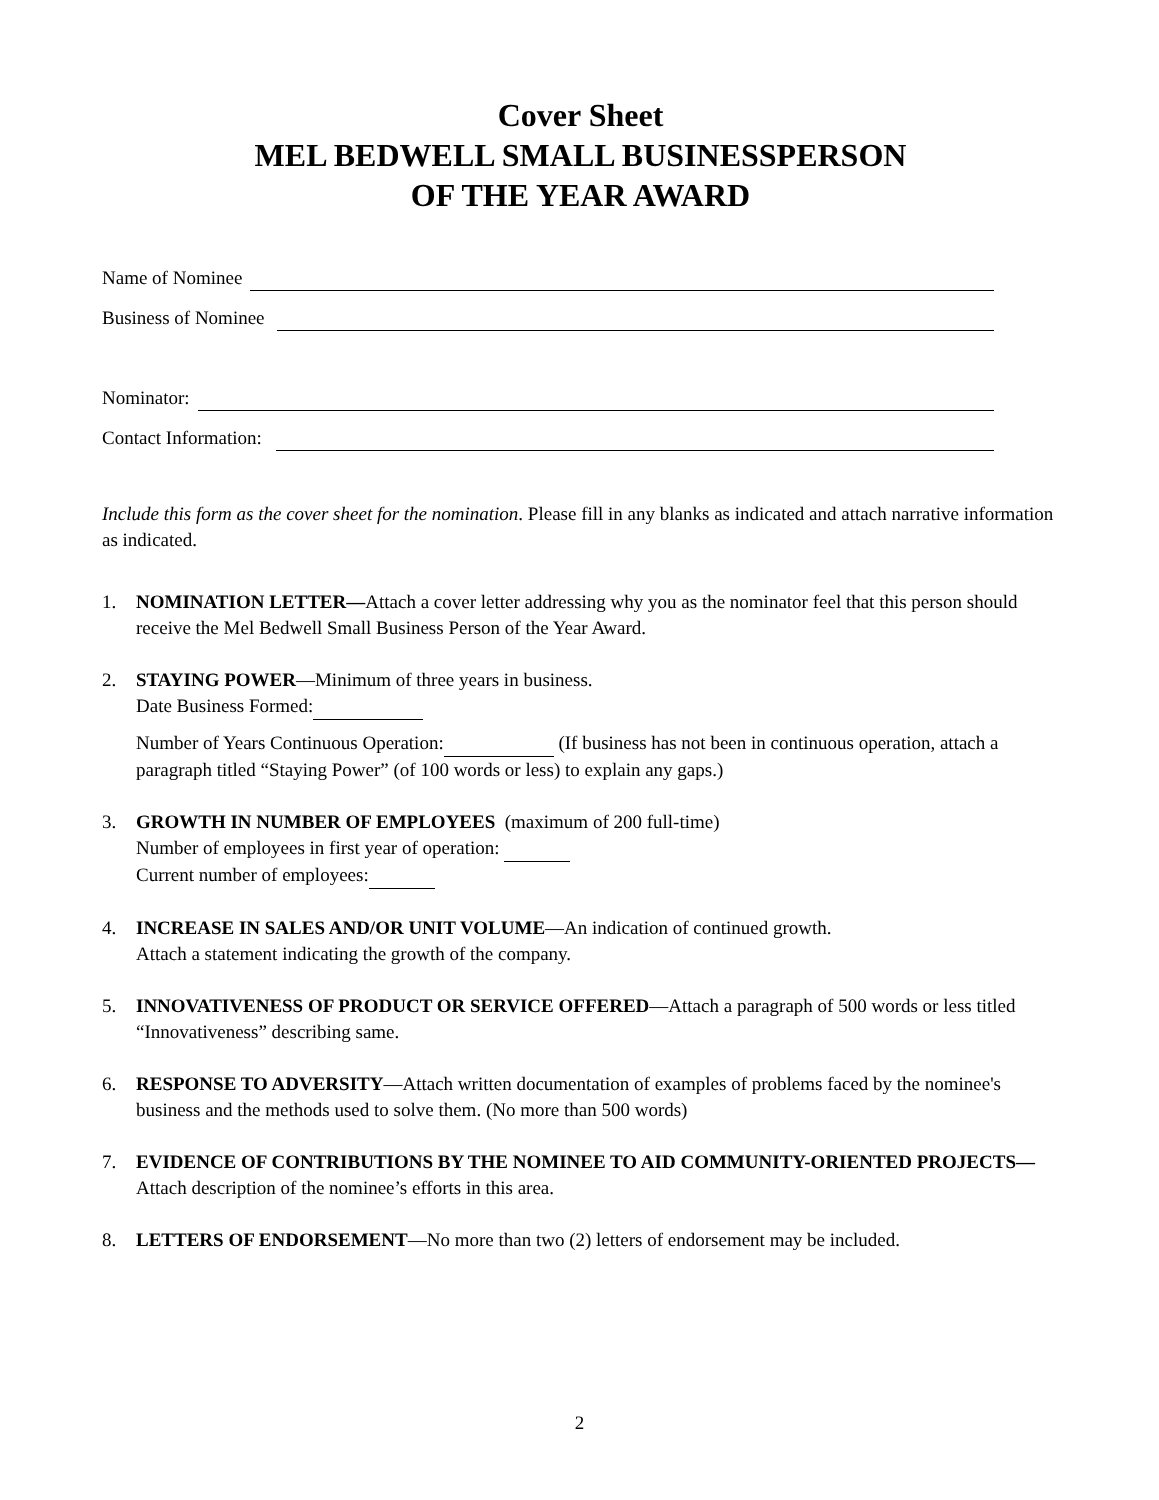Cover Sheet
MEL BEDWELL SMALL BUSINESSPERSON
OF THE YEAR AWARD
Name of Nominee
Business of Nominee
Nominator:
Contact Information:
Include this form as the cover sheet for the nomination. Please fill in any blanks as indicated and attach narrative information as indicated.
1. NOMINATION LETTER—Attach a cover letter addressing why you as the nominator feel that this person should receive the Mel Bedwell Small Business Person of the Year Award.
2. STAYING POWER—Minimum of three years in business.
Date Business Formed:
Number of Years Continuous Operation: (If business has not been in continuous operation, attach a paragraph titled “Staying Power” (of 100 words or less) to explain any gaps.)
3. GROWTH IN NUMBER OF EMPLOYEES (maximum of 200 full-time)
Number of employees in first year of operation:
Current number of employees:
4. INCREASE IN SALES AND/OR UNIT VOLUME—An indication of continued growth.
Attach a statement indicating the growth of the company.
5. INNOVATIVENESS OF PRODUCT OR SERVICE OFFERED—Attach a paragraph of 500 words or less titled “Innovativeness” describing same.
6. RESPONSE TO ADVERSITY—Attach written documentation of examples of problems faced by the nominee's business and the methods used to solve them. (No more than 500 words)
7. EVIDENCE OF CONTRIBUTIONS BY THE NOMINEE TO AID COMMUNITY-ORIENTED PROJECTS—Attach description of the nominee’s efforts in this area.
8. LETTERS OF ENDORSEMENT—No more than two (2) letters of endorsement may be included.
2